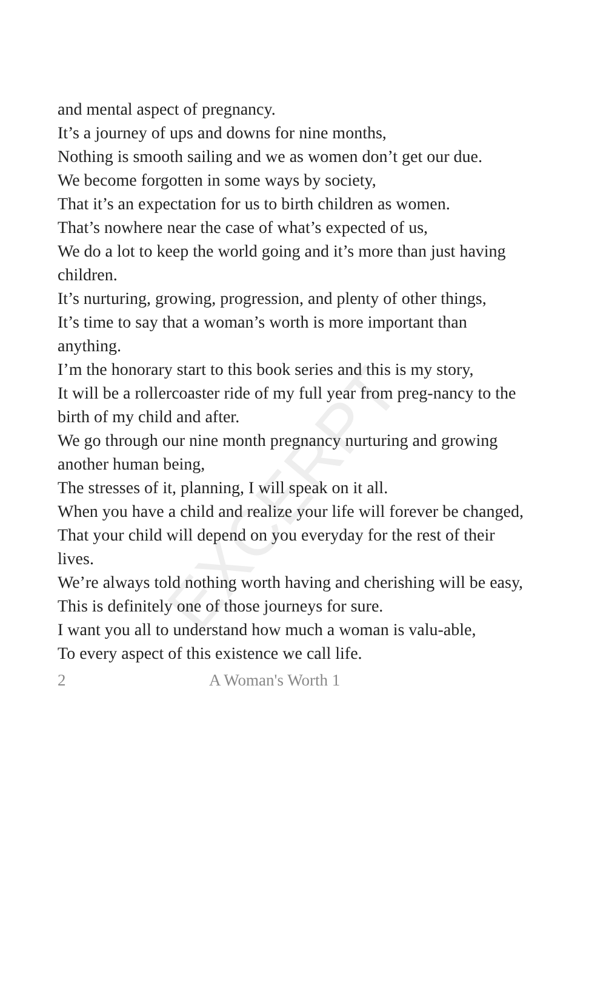EXCERPT
and mental aspect of pregnancy.
It’s a journey of ups and downs for nine months,
Nothing is smooth sailing and we as women don’t get our due.
We become forgotten in some ways by society,
That it’s an expectation for us to birth children as women.
That’s nowhere near the case of what’s expected of us,
We do a lot to keep the world going and it’s more than just having children.
It’s nurturing, growing, progression, and plenty of other things,
It’s time to say that a woman’s worth is more important than anything.
I’m the honorary start to this book series and this is my story,
It will be a rollercoaster ride of my full year from preg-nancy to the birth of my child and after.
We go through our nine month pregnancy nurturing and growing another human being,
The stresses of it, planning, I will speak on it all.
When you have a child and realize your life will forever be changed,
That your child will depend on you everyday for the rest of their lives.
We’re always told nothing worth having and cherishing will be easy,
This is definitely one of those journeys for sure.
I want you all to understand how much a woman is valu-able,
To every aspect of this existence we call life.
2 A Woman's Worth 1